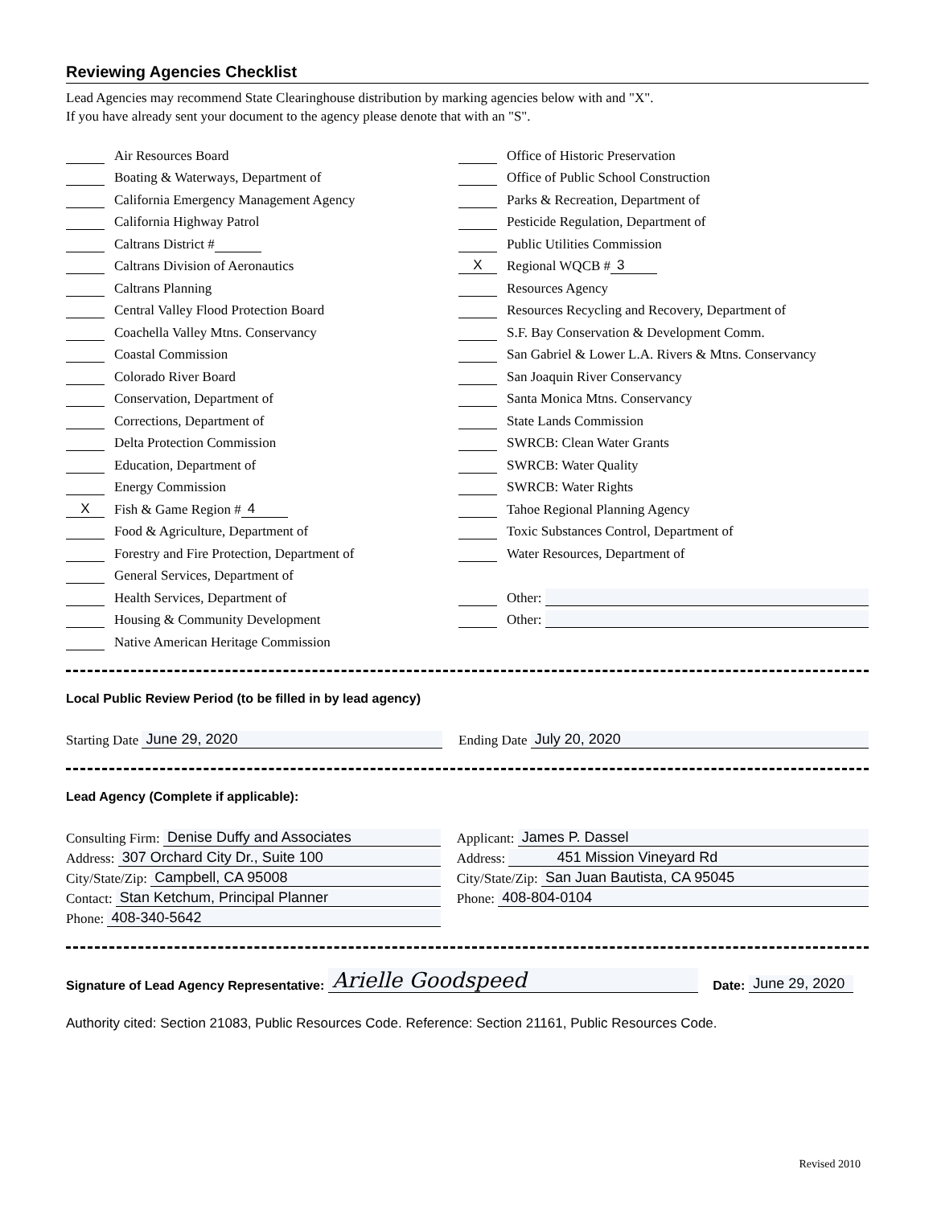Reviewing Agencies Checklist
Lead Agencies may recommend State Clearinghouse distribution by marking agencies below with and "X".
If you have already sent your document to the agency please denote that with an "S".
Air Resources Board
Boating & Waterways, Department of
California Emergency Management Agency
California Highway Patrol
Caltrans District #
Caltrans Division of Aeronautics
Caltrans Planning
Central Valley Flood Protection Board
Coachella Valley Mtns. Conservancy
Coastal Commission
Colorado River Board
Conservation, Department of
Corrections, Department of
Delta Protection Commission
Education, Department of
Energy Commission
X Fish & Game Region # 4
Food & Agriculture, Department of
Forestry and Fire Protection, Department of
General Services, Department of
Health Services, Department of
Housing & Community Development
Native American Heritage Commission
Office of Historic Preservation
Office of Public School Construction
Parks & Recreation, Department of
Pesticide Regulation, Department of
Public Utilities Commission
X Regional WQCB # 3
Resources Agency
Resources Recycling and Recovery, Department of
S.F. Bay Conservation & Development Comm.
San Gabriel & Lower L.A. Rivers & Mtns. Conservancy
San Joaquin River Conservancy
Santa Monica Mtns. Conservancy
State Lands Commission
SWRCB: Clean Water Grants
SWRCB: Water Quality
SWRCB: Water Rights
Tahoe Regional Planning Agency
Toxic Substances Control, Department of
Water Resources, Department of
Other:
Other:
Local Public Review Period (to be filled in by lead agency)
Starting Date June 29, 2020 Ending Date July 20, 2020
Lead Agency (Complete if applicable):
Consulting Firm: Denise Duffy and Associates
Address: 307 Orchard City Dr., Suite 100
City/State/Zip: Campbell, CA 95008
Contact: Stan Ketchum, Principal Planner
Phone: 408-340-5642
Applicant: James P. Dassel
Address: 451 Mission Vineyard Rd
City/State/Zip: San Juan Bautista, CA 95045
Phone: 408-804-0104
Signature of Lead Agency Representative: Arielle Goodspeed Date: June 29, 2020
Authority cited: Section 21083, Public Resources Code. Reference: Section 21161, Public Resources Code.
Revised 2010